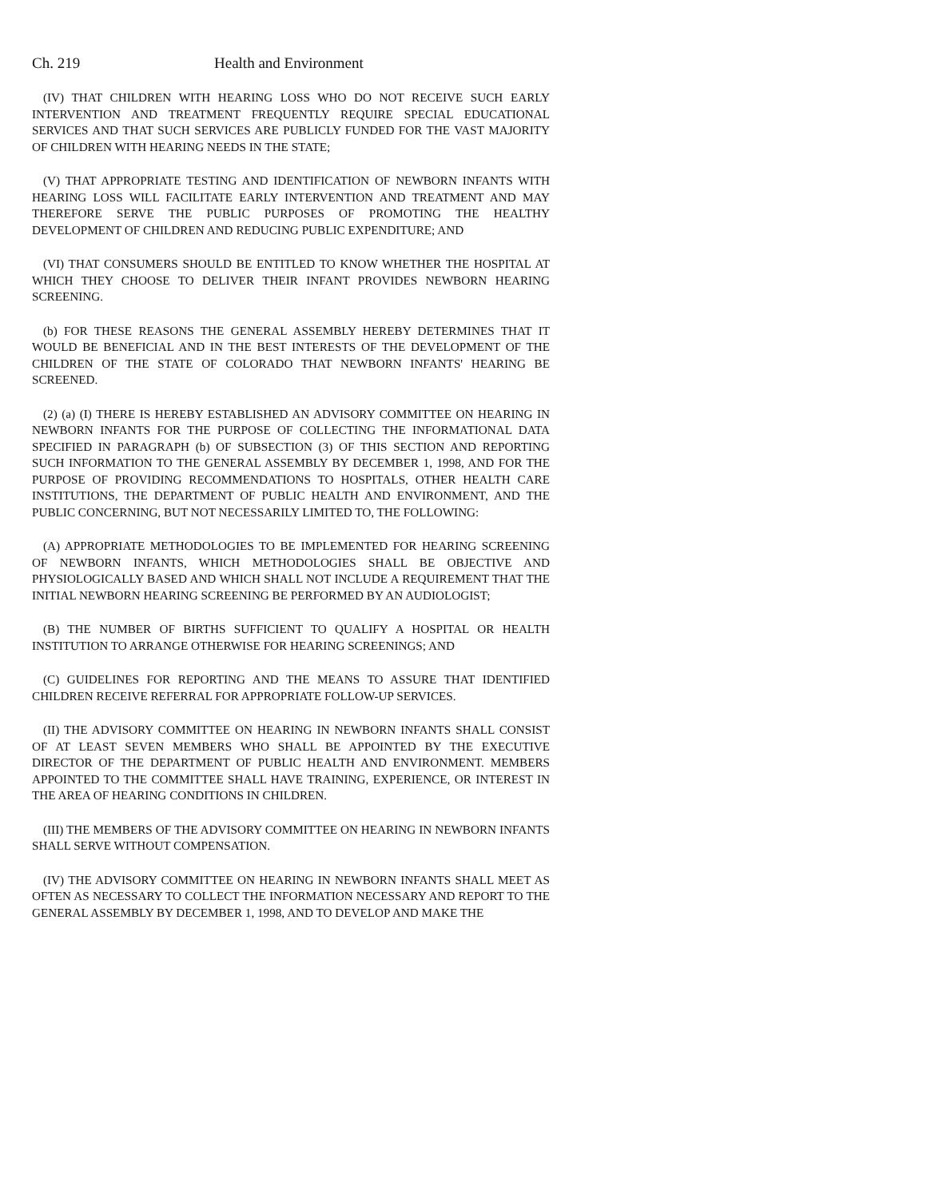Ch. 219 Health and Environment
(IV) THAT CHILDREN WITH HEARING LOSS WHO DO NOT RECEIVE SUCH EARLY INTERVENTION AND TREATMENT FREQUENTLY REQUIRE SPECIAL EDUCATIONAL SERVICES AND THAT SUCH SERVICES ARE PUBLICLY FUNDED FOR THE VAST MAJORITY OF CHILDREN WITH HEARING NEEDS IN THE STATE;
(V) THAT APPROPRIATE TESTING AND IDENTIFICATION OF NEWBORN INFANTS WITH HEARING LOSS WILL FACILITATE EARLY INTERVENTION AND TREATMENT AND MAY THEREFORE SERVE THE PUBLIC PURPOSES OF PROMOTING THE HEALTHY DEVELOPMENT OF CHILDREN AND REDUCING PUBLIC EXPENDITURE; AND
(VI) THAT CONSUMERS SHOULD BE ENTITLED TO KNOW WHETHER THE HOSPITAL AT WHICH THEY CHOOSE TO DELIVER THEIR INFANT PROVIDES NEWBORN HEARING SCREENING.
(b) FOR THESE REASONS THE GENERAL ASSEMBLY HEREBY DETERMINES THAT IT WOULD BE BENEFICIAL AND IN THE BEST INTERESTS OF THE DEVELOPMENT OF THE CHILDREN OF THE STATE OF COLORADO THAT NEWBORN INFANTS' HEARING BE SCREENED.
(2) (a) (I) THERE IS HEREBY ESTABLISHED AN ADVISORY COMMITTEE ON HEARING IN NEWBORN INFANTS FOR THE PURPOSE OF COLLECTING THE INFORMATIONAL DATA SPECIFIED IN PARAGRAPH (b) OF SUBSECTION (3) OF THIS SECTION AND REPORTING SUCH INFORMATION TO THE GENERAL ASSEMBLY BY DECEMBER 1, 1998, AND FOR THE PURPOSE OF PROVIDING RECOMMENDATIONS TO HOSPITALS, OTHER HEALTH CARE INSTITUTIONS, THE DEPARTMENT OF PUBLIC HEALTH AND ENVIRONMENT, AND THE PUBLIC CONCERNING, BUT NOT NECESSARILY LIMITED TO, THE FOLLOWING:
(A) APPROPRIATE METHODOLOGIES TO BE IMPLEMENTED FOR HEARING SCREENING OF NEWBORN INFANTS, WHICH METHODOLOGIES SHALL BE OBJECTIVE AND PHYSIOLOGICALLY BASED AND WHICH SHALL NOT INCLUDE A REQUIREMENT THAT THE INITIAL NEWBORN HEARING SCREENING BE PERFORMED BY AN AUDIOLOGIST;
(B) THE NUMBER OF BIRTHS SUFFICIENT TO QUALIFY A HOSPITAL OR HEALTH INSTITUTION TO ARRANGE OTHERWISE FOR HEARING SCREENINGS; AND
(C) GUIDELINES FOR REPORTING AND THE MEANS TO ASSURE THAT IDENTIFIED CHILDREN RECEIVE REFERRAL FOR APPROPRIATE FOLLOW-UP SERVICES.
(II) THE ADVISORY COMMITTEE ON HEARING IN NEWBORN INFANTS SHALL CONSIST OF AT LEAST SEVEN MEMBERS WHO SHALL BE APPOINTED BY THE EXECUTIVE DIRECTOR OF THE DEPARTMENT OF PUBLIC HEALTH AND ENVIRONMENT. MEMBERS APPOINTED TO THE COMMITTEE SHALL HAVE TRAINING, EXPERIENCE, OR INTEREST IN THE AREA OF HEARING CONDITIONS IN CHILDREN.
(III) THE MEMBERS OF THE ADVISORY COMMITTEE ON HEARING IN NEWBORN INFANTS SHALL SERVE WITHOUT COMPENSATION.
(IV) THE ADVISORY COMMITTEE ON HEARING IN NEWBORN INFANTS SHALL MEET AS OFTEN AS NECESSARY TO COLLECT THE INFORMATION NECESSARY AND REPORT TO THE GENERAL ASSEMBLY BY DECEMBER 1, 1998, AND TO DEVELOP AND MAKE THE